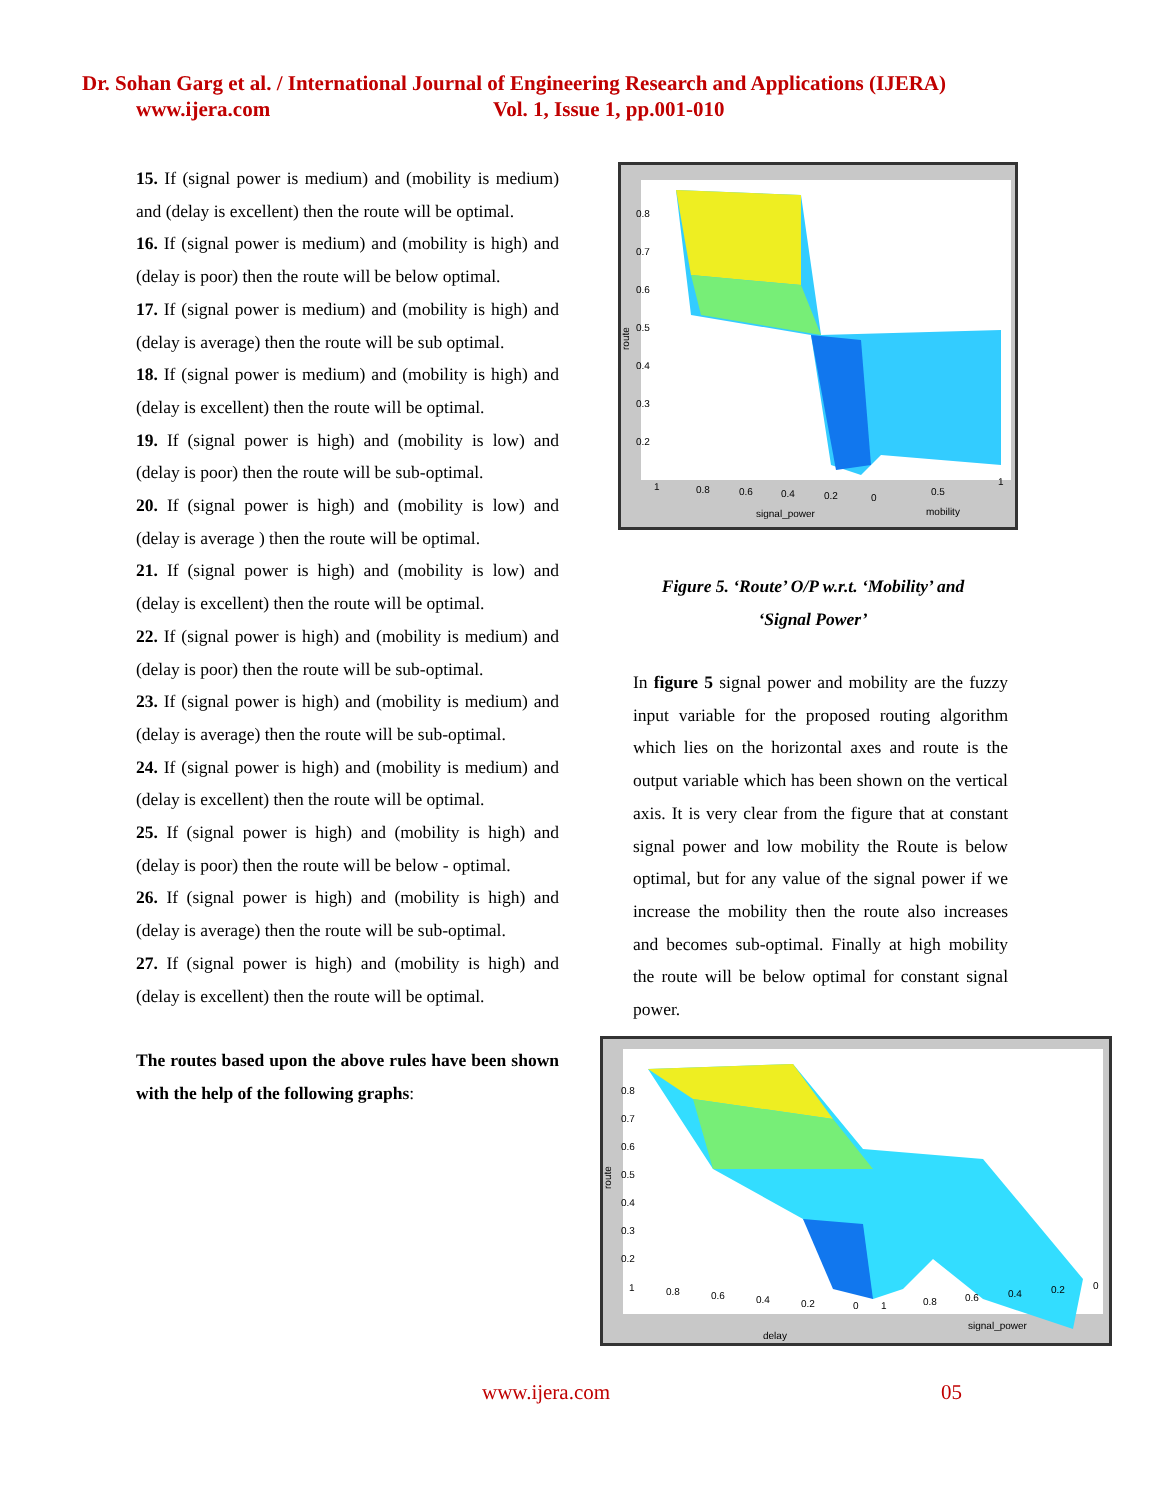Dr. Sohan Garg et al. / International Journal of Engineering Research and Applications (IJERA)
www.ijera.com Vol. 1, Issue 1, pp.001-010
15. If (signal power is medium) and (mobility is medium) and (delay is excellent) then the route will be optimal.
16. If (signal power is medium) and (mobility is high) and (delay is poor) then the route will be below optimal.
17. If (signal power is medium) and (mobility is high) and (delay is average) then the route will be sub optimal.
18. If (signal power is medium) and (mobility is high) and (delay is excellent) then the route will be optimal.
19. If (signal power is high) and (mobility is low) and (delay is poor) then the route will be sub-optimal.
20. If (signal power is high) and (mobility is low) and (delay is average ) then the route will be optimal.
21. If (signal power is high) and (mobility is low) and (delay is excellent) then the route will be optimal.
22. If (signal power is high) and (mobility is medium) and (delay is poor) then the route will be sub-optimal.
23. If (signal power is high) and (mobility is medium) and (delay is average) then the route will be sub-optimal.
24. If (signal power is high) and (mobility is medium) and (delay is excellent) then the route will be optimal.
25. If (signal power is high) and (mobility is high) and (delay is poor) then the route will be below - optimal.
26. If (signal power is high) and (mobility is high) and (delay is average) then the route will be sub-optimal.
27. If (signal power is high) and (mobility is high) and (delay is excellent) then the route will be optimal.
The routes based upon the above rules have been shown with the help of the following graphs:
0.8
0.7
0.6
0.5
0.4
0.3
0.2
1
0.8
0.6
0.4
0.2
0
0.5
1
signal_power
mobility
route
Figure 5. ‘Route’ O/P w.r.t. ‘Mobility’ and
‘Signal Power’
In figure 5 signal power and mobility are the fuzzy input variable for the proposed routing algorithm which lies on the horizontal axes and route is the output variable which has been shown on the vertical axis. It is very clear from the figure that at constant signal power and low mobility the Route is below optimal, but for any value of the signal power if we increase the mobility then the route also increases and becomes sub-optimal. Finally at high mobility the route will be below optimal for constant signal power.
0.8
0.7
0.6
0.5
0.4
0.3
0.2
1
0.8
0.6
0.4
0.2
0
1
0.8
0.6
0.4
0.2
0
delay
signal_power
route
www.ijera.com 05